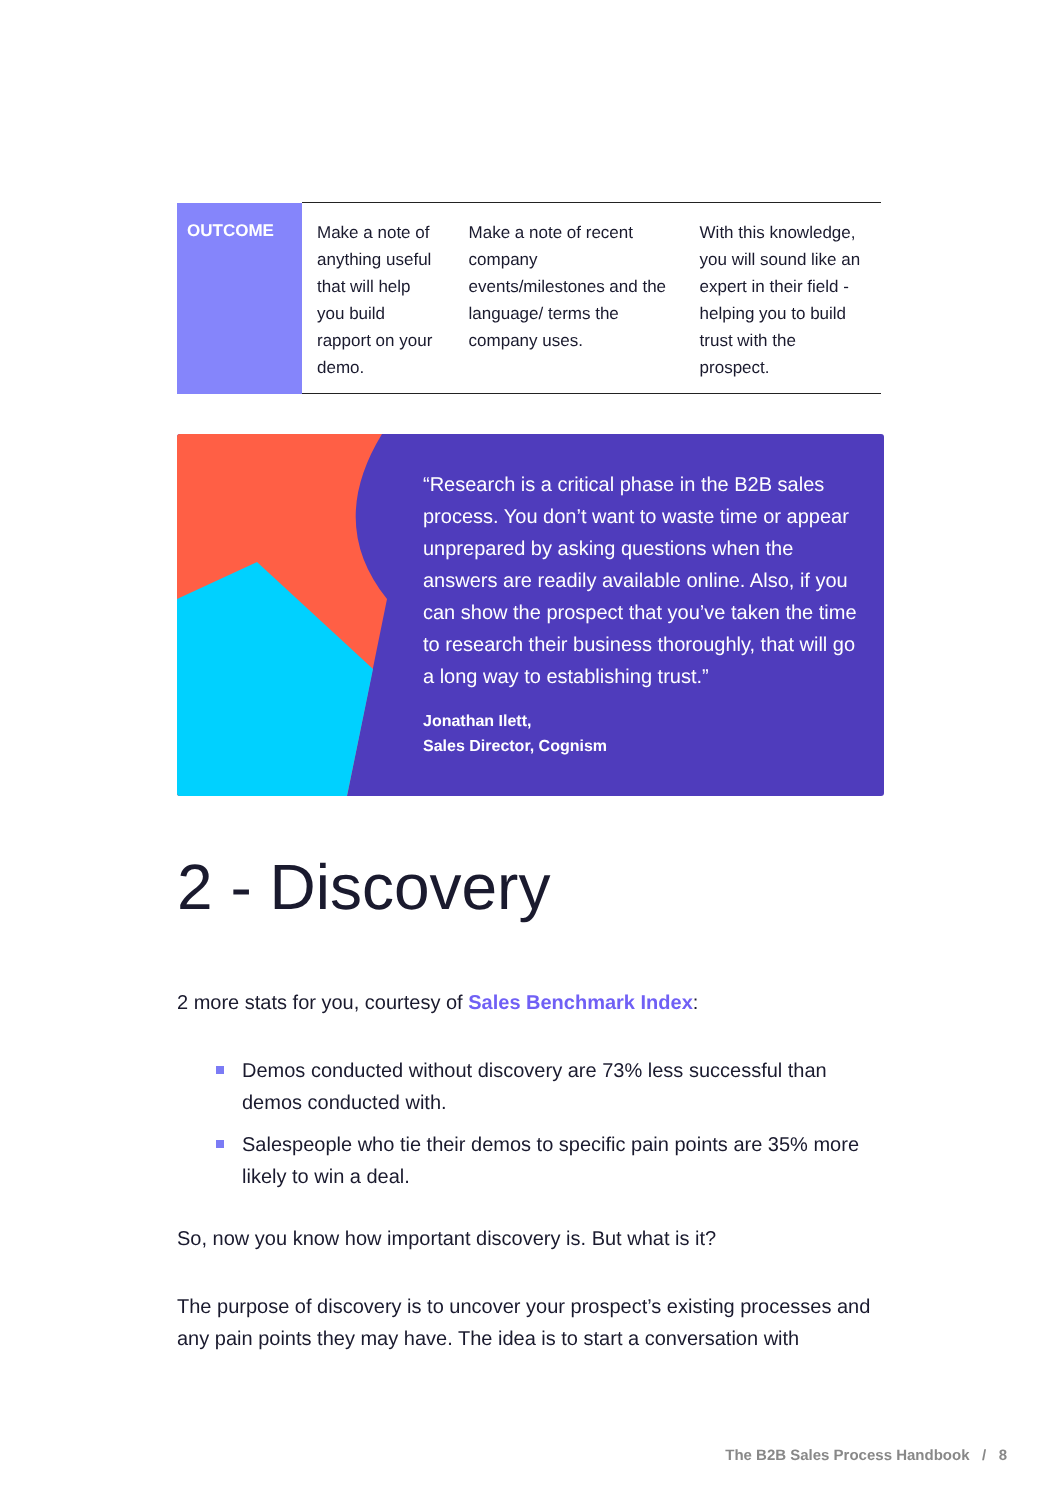| OUTCOME | Make a note of anything useful that will help you build rapport on your demo. | Make a note of recent company events/milestones and the language/ terms the company uses. | With this knowledge, you will sound like an expert in their field - helping you to build trust with the prospect. |
“Research is a critical phase in the B2B sales process. You don’t want to waste time or appear unprepared by asking questions when the answers are readily available online. Also, if you can show the prospect that you’ve taken the time to research their business thoroughly, that will go a long way to establishing trust.”
Jonathan Ilett,
Sales Director, Cognism
2 - Discovery
2 more stats for you, courtesy of Sales Benchmark Index:
Demos conducted without discovery are 73% less successful than demos conducted with.
Salespeople who tie their demos to specific pain points are 35% more likely to win a deal.
So, now you know how important discovery is. But what is it?
The purpose of discovery is to uncover your prospect’s existing processes and any pain points they may have. The idea is to start a conversation with
The B2B Sales Process Handbook / 8